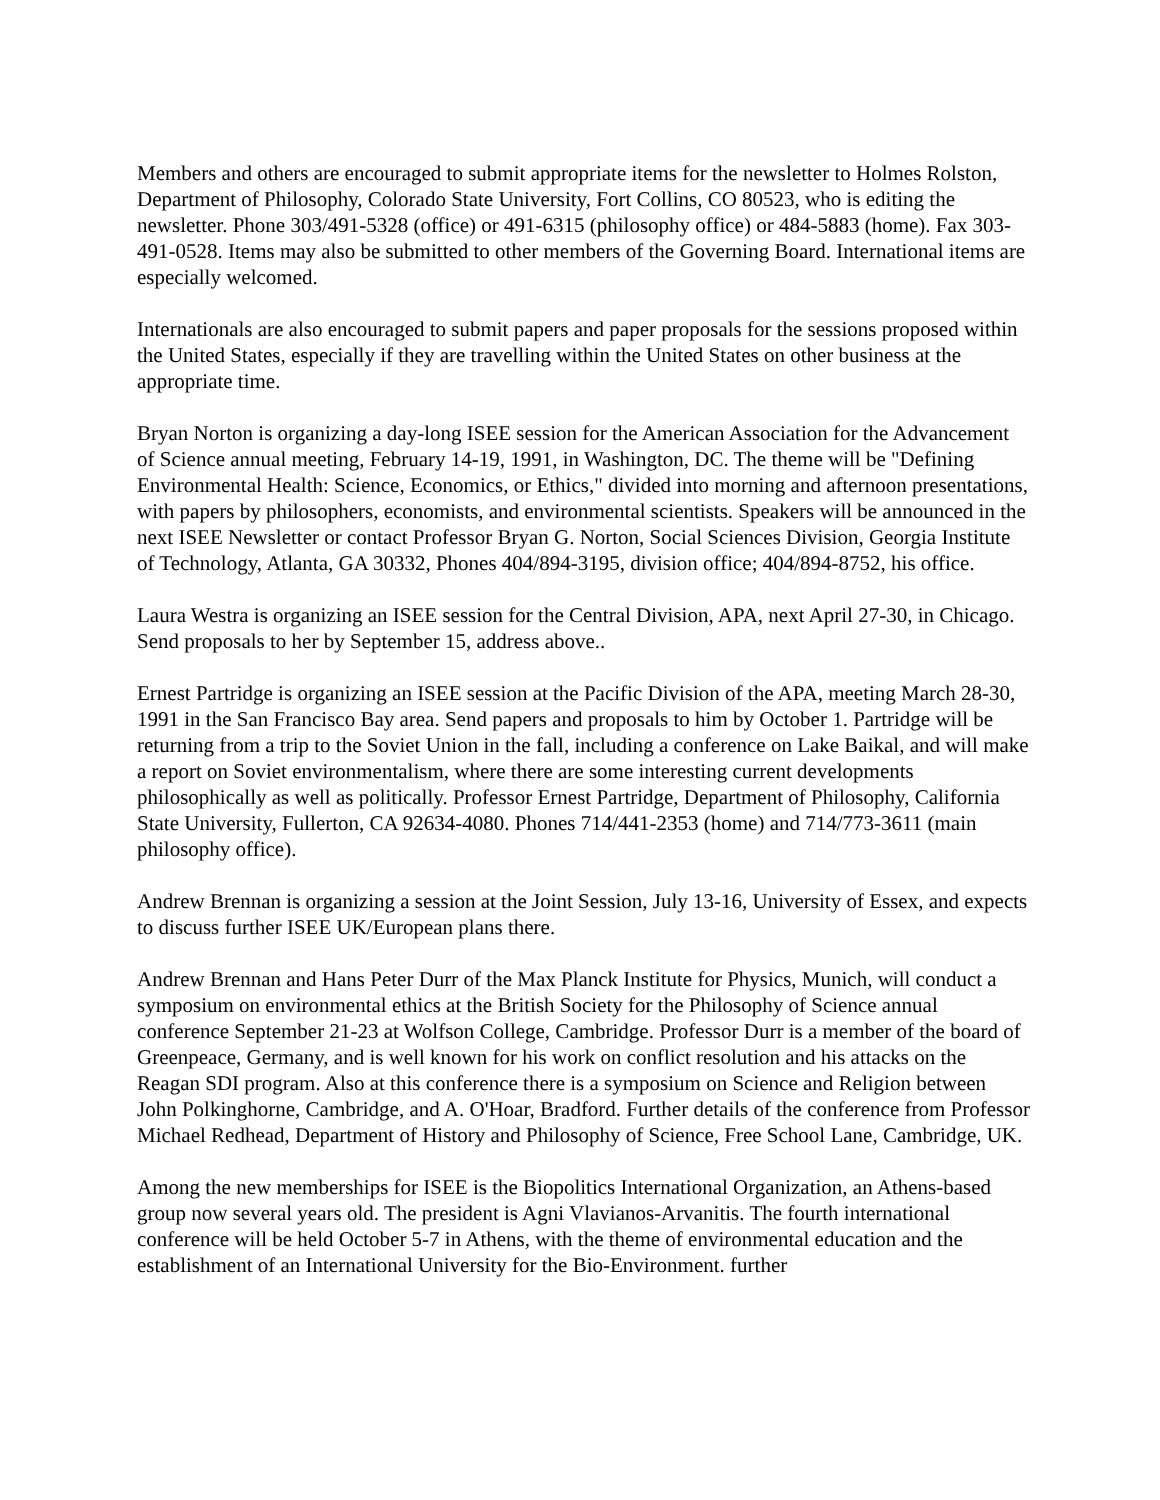Members and others are encouraged to submit appropriate items for the newsletter to Holmes Rolston, Department of Philosophy, Colorado State University, Fort Collins, CO 80523, who is editing the newsletter. Phone 303/491-5328 (office) or 491-6315 (philosophy office) or 484-5883 (home). Fax 303-491-0528. Items may also be submitted to other members of the Governing Board. International items are especially welcomed.
Internationals are also encouraged to submit papers and paper proposals for the sessions proposed within the United States, especially if they are travelling within the United States on other business at the appropriate time.
Bryan Norton is organizing a day-long ISEE session for the American Association for the Advancement of Science annual meeting, February 14-19, 1991, in Washington, DC. The theme will be "Defining Environmental Health: Science, Economics, or Ethics," divided into morning and afternoon presentations, with papers by philosophers, economists, and environmental scientists. Speakers will be announced in the next ISEE Newsletter or contact Professor Bryan G. Norton, Social Sciences Division, Georgia Institute of Technology, Atlanta, GA 30332, Phones 404/894-3195, division office; 404/894-8752, his office.
Laura Westra is organizing an ISEE session for the Central Division, APA, next April 27-30, in Chicago. Send proposals to her by September 15, address above..
Ernest Partridge is organizing an ISEE session at the Pacific Division of the APA, meeting March 28-30, 1991 in the San Francisco Bay area. Send papers and proposals to him by October 1. Partridge will be returning from a trip to the Soviet Union in the fall, including a conference on Lake Baikal, and will make a report on Soviet environmentalism, where there are some interesting current developments philosophically as well as politically. Professor Ernest Partridge, Department of Philosophy, California State University, Fullerton, CA 92634-4080. Phones 714/441-2353 (home) and 714/773-3611 (main philosophy office).
Andrew Brennan is organizing a session at the Joint Session, July 13-16, University of Essex, and expects to discuss further ISEE UK/European plans there.
Andrew Brennan and Hans Peter Durr of the Max Planck Institute for Physics, Munich, will conduct a symposium on environmental ethics at the British Society for the Philosophy of Science annual conference September 21-23 at Wolfson College, Cambridge. Professor Durr is a member of the board of Greenpeace, Germany, and is well known for his work on conflict resolution and his attacks on the Reagan SDI program. Also at this conference there is a symposium on Science and Religion between John Polkinghorne, Cambridge, and A. O'Hoar, Bradford. Further details of the conference from Professor Michael Redhead, Department of History and Philosophy of Science, Free School Lane, Cambridge, UK.
Among the new memberships for ISEE is the Biopolitics International Organization, an Athens-based group now several years old. The president is Agni Vlavianos-Arvanitis. The fourth international conference will be held October 5-7 in Athens, with the theme of environmental education and the establishment of an International University for the Bio-Environment. further